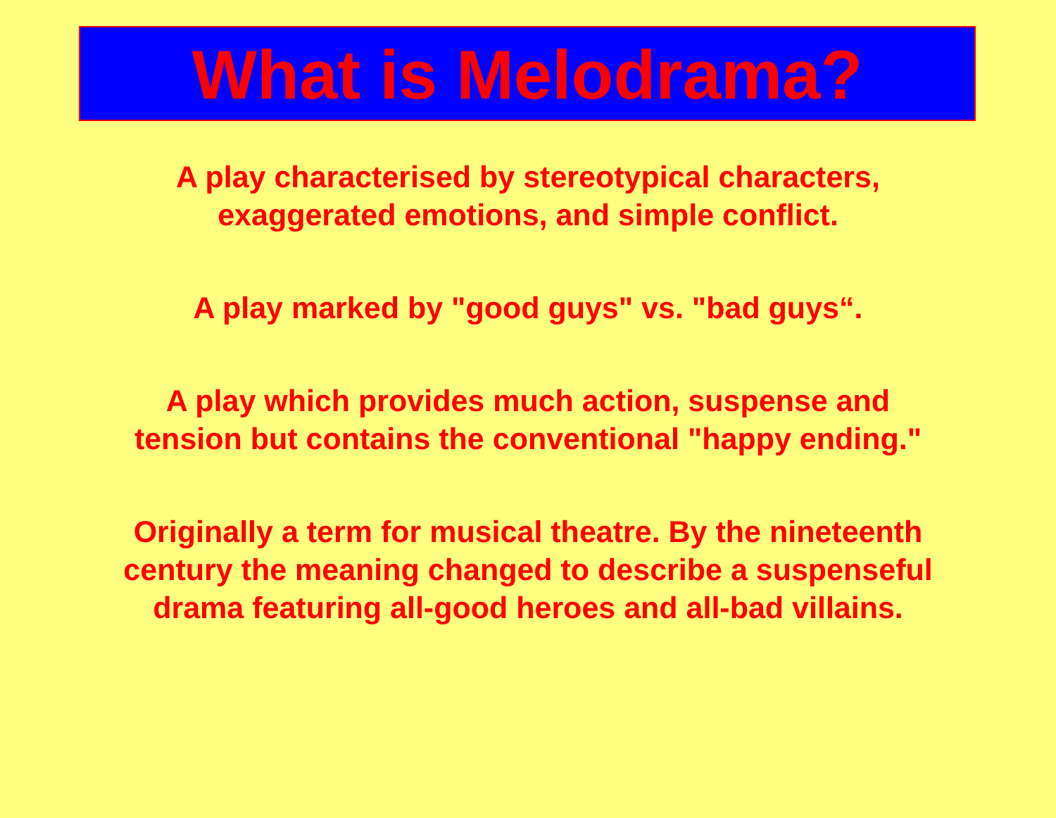What is Melodrama?
A play characterised by stereotypical characters,
exaggerated emotions, and simple conflict.
A play marked by "good guys" vs. "bad guys“.
A play which provides much action, suspense and
tension but contains the conventional "happy ending."
Originally a term for musical theatre. By the nineteenth
century the meaning changed to describe a suspenseful
drama featuring all-good heroes and all-bad villains.